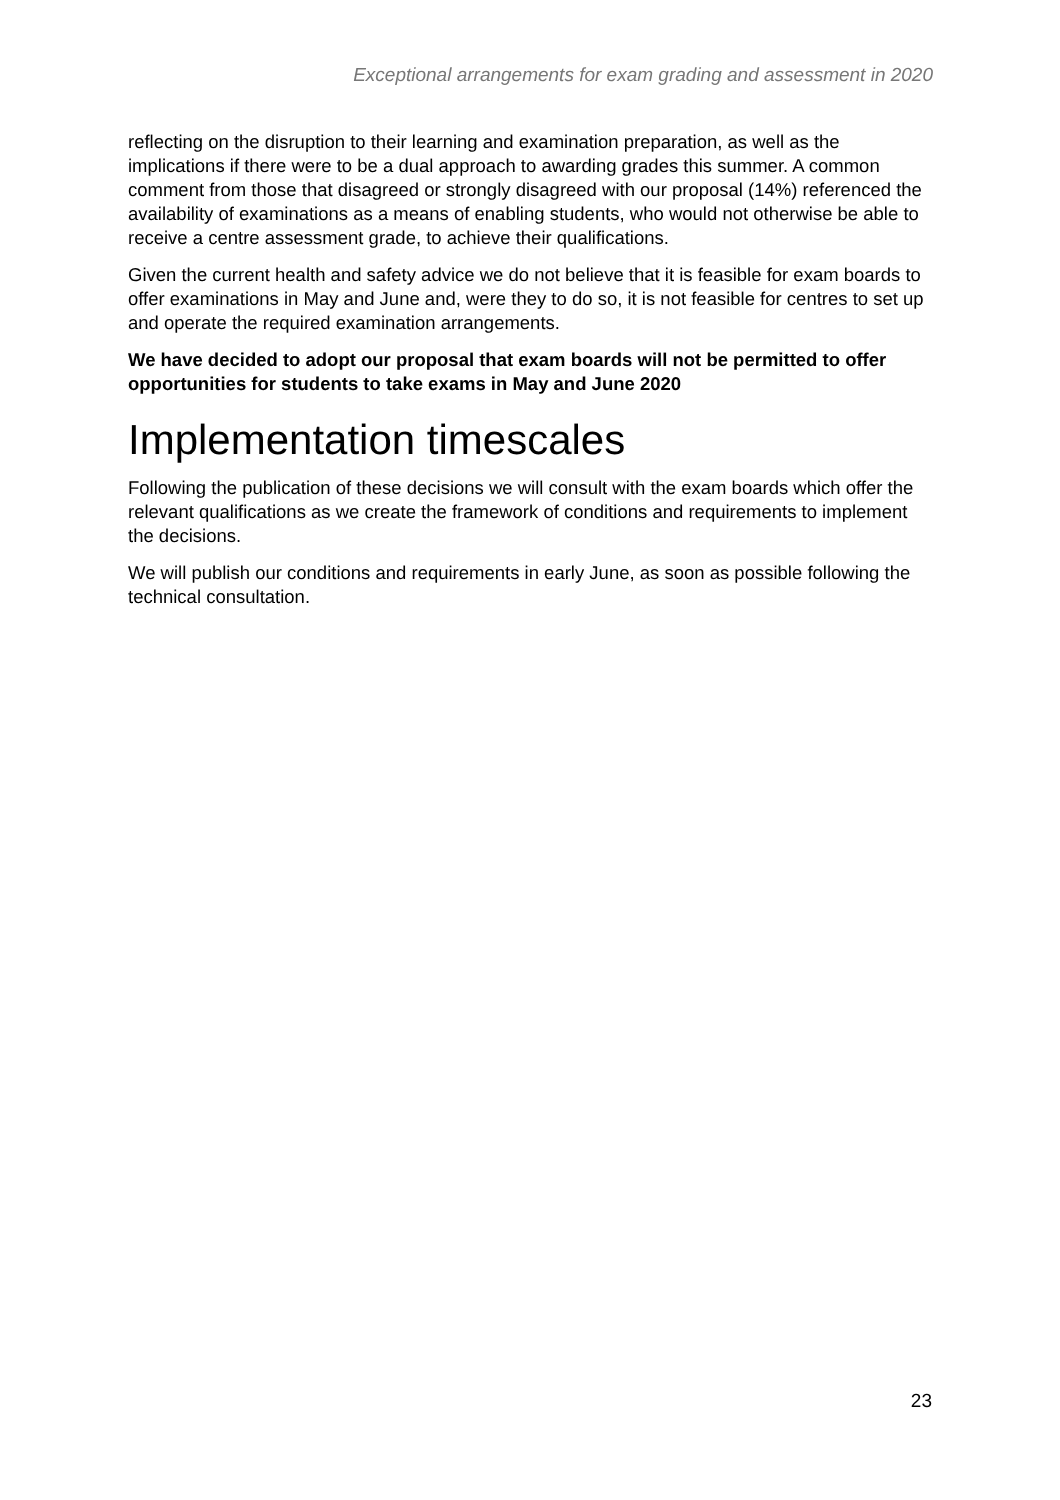Exceptional arrangements for exam grading and assessment in 2020
reflecting on the disruption to their learning and examination preparation, as well as the implications if there were to be a dual approach to awarding grades this summer. A common comment from those that disagreed or strongly disagreed with our proposal (14%) referenced the availability of examinations as a means of enabling students, who would not otherwise be able to receive a centre assessment grade, to achieve their qualifications.
Given the current health and safety advice we do not believe that it is feasible for exam boards to offer examinations in May and June and, were they to do so, it is not feasible for centres to set up and operate the required examination arrangements.
We have decided to adopt our proposal that exam boards will not be permitted to offer opportunities for students to take exams in May and June 2020
Implementation timescales
Following the publication of these decisions we will consult with the exam boards which offer the relevant qualifications as we create the framework of conditions and requirements to implement the decisions.
We will publish our conditions and requirements in early June, as soon as possible following the technical consultation.
23